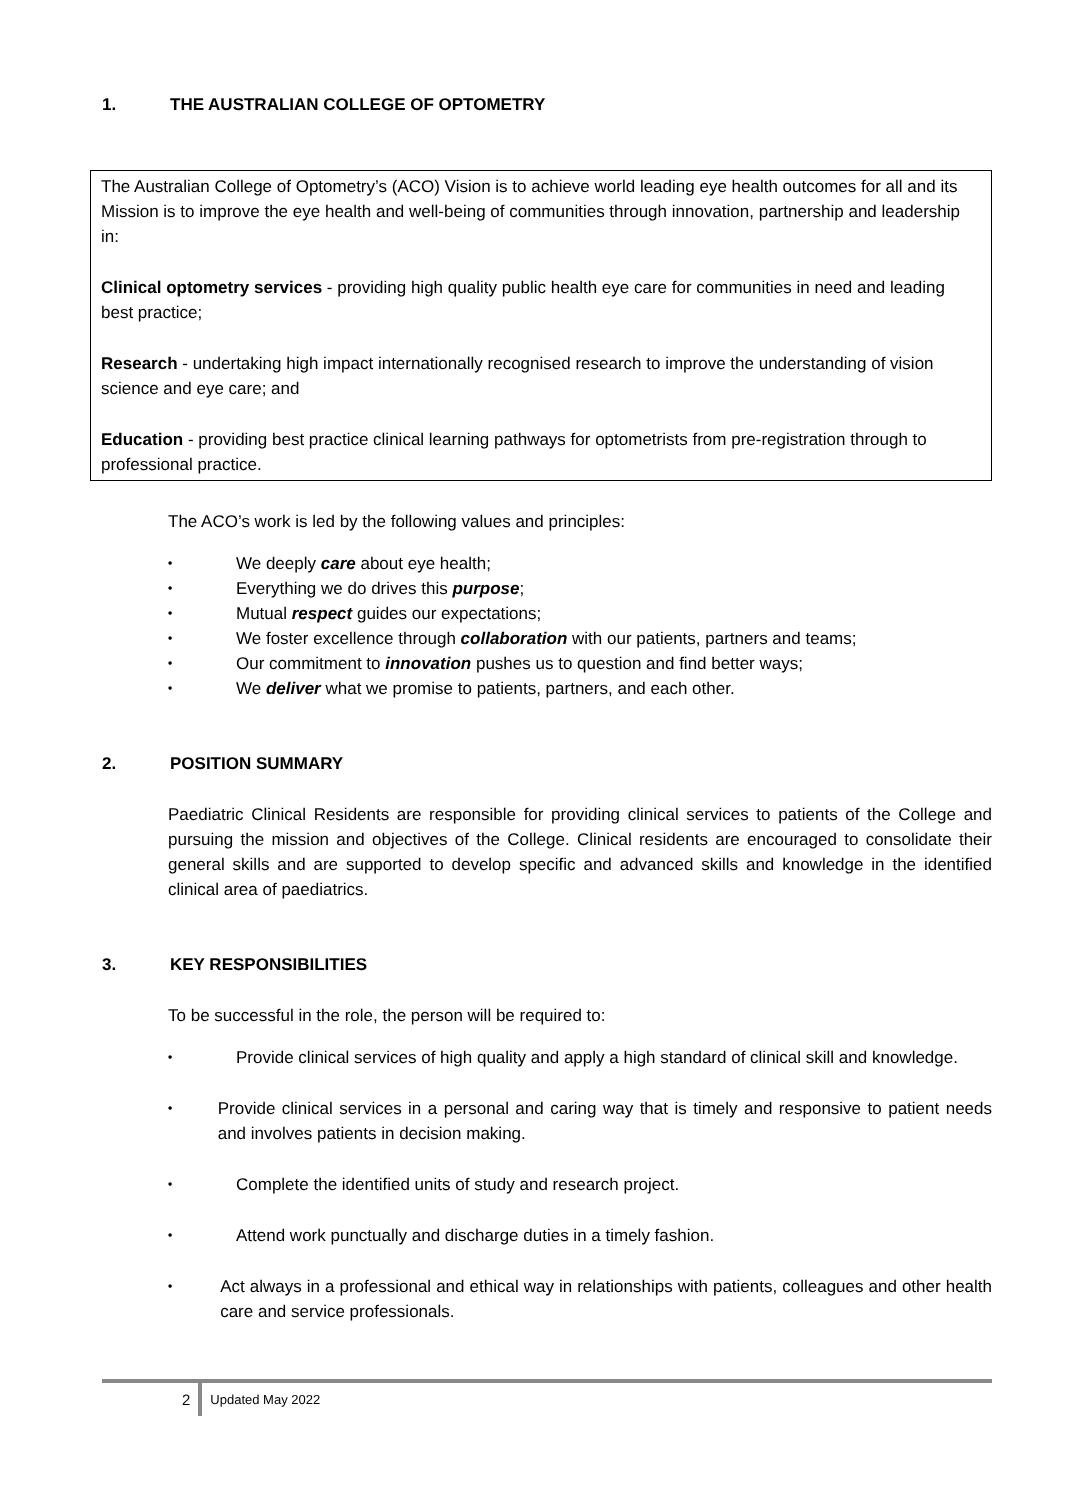1. THE AUSTRALIAN COLLEGE OF OPTOMETRY
The Australian College of Optometry’s (ACO) Vision is to achieve world leading eye health outcomes for all and its Mission is to improve the eye health and well-being of communities through innovation, partnership and leadership in:
Clinical optometry services - providing high quality public health eye care for communities in need and leading best practice;
Research - undertaking high impact internationally recognised research to improve the understanding of vision science and eye care; and
Education - providing best practice clinical learning pathways for optometrists from pre-registration through to professional practice.
The ACO’s work is led by the following values and principles:
• We deeply care about eye health;
• Everything we do drives this purpose;
• Mutual respect guides our expectations;
• We foster excellence through collaboration with our patients, partners and teams;
• Our commitment to innovation pushes us to question and find better ways;
• We deliver what we promise to patients, partners, and each other.
2. POSITION SUMMARY
Paediatric Clinical Residents are responsible for providing clinical services to patients of the College and pursuing the mission and objectives of the College. Clinical residents are encouraged to consolidate their general skills and are supported to develop specific and advanced skills and knowledge in the identified clinical area of paediatrics.
3. KEY RESPONSIBILITIES
To be successful in the role, the person will be required to:
• Provide clinical services of high quality and apply a high standard of clinical skill and knowledge.
• Provide clinical services in a personal and caring way that is timely and responsive to patient needs and involves patients in decision making.
• Complete the identified units of study and research project.
• Attend work punctually and discharge duties in a timely fashion.
• Act always in a professional and ethical way in relationships with patients, colleagues and other health care and service professionals.
2 Updated May 2022